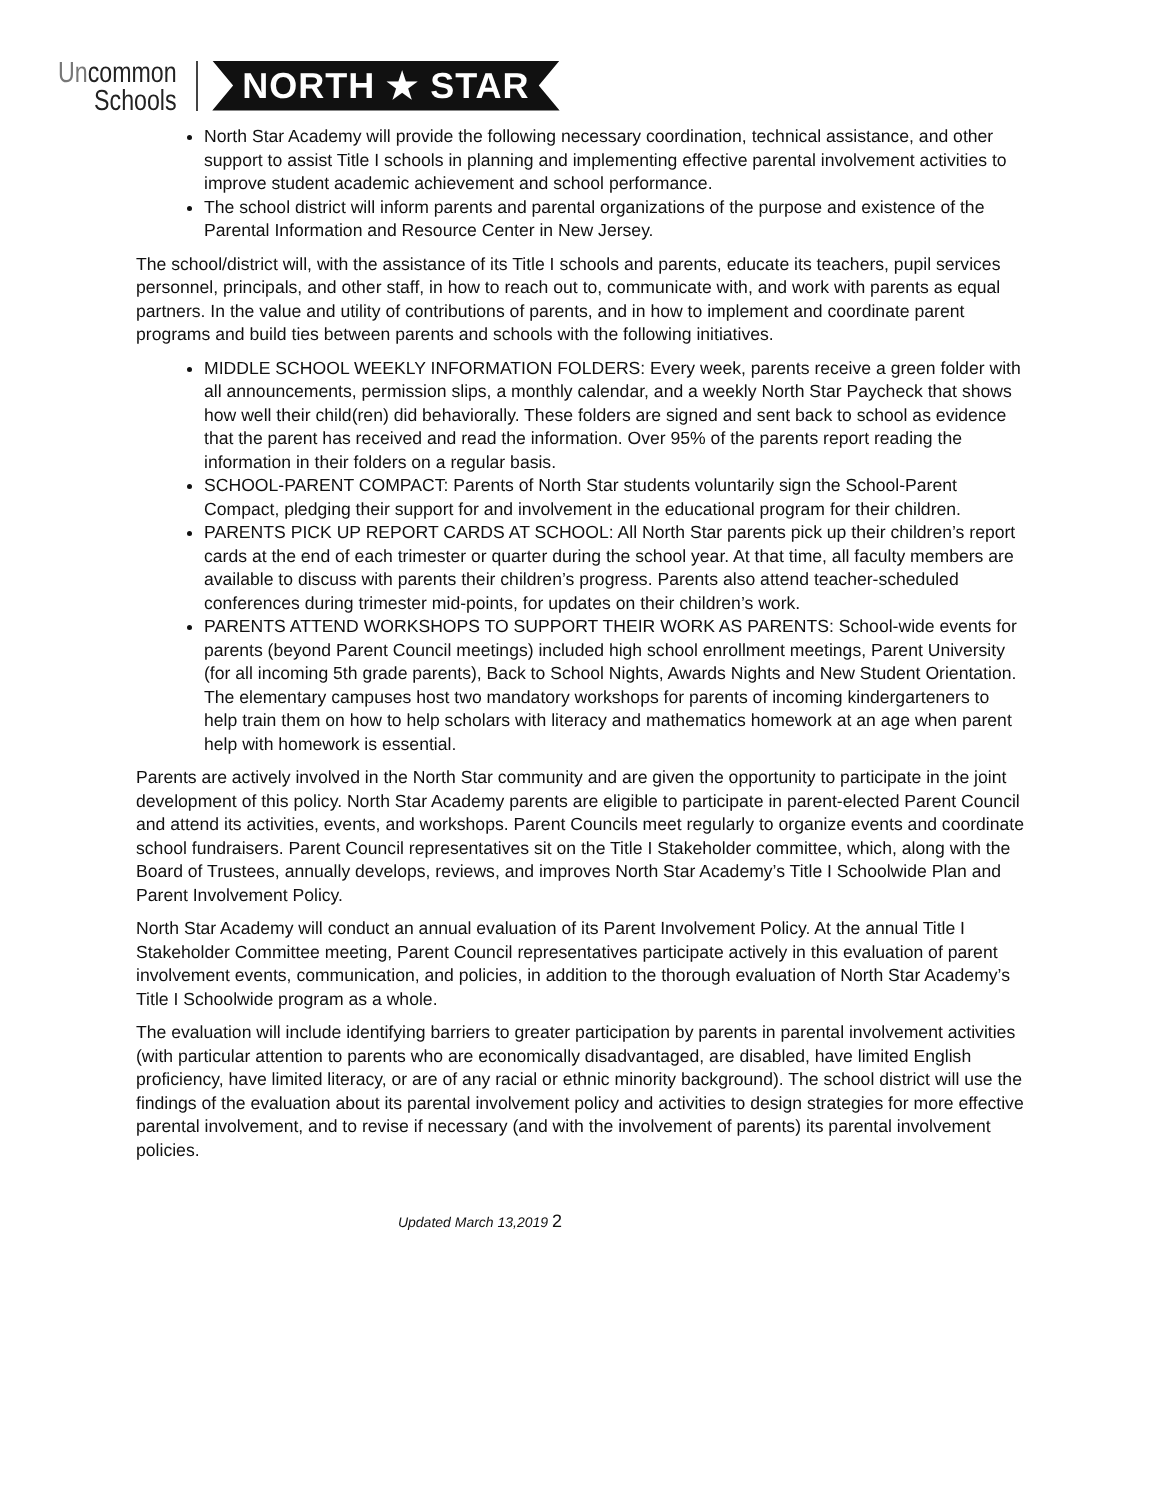Uncommon
Schools
NORTH ★ STAR
North Star Academy will provide the following necessary coordination, technical assistance, and other support to assist Title I schools in planning and implementing effective parental involvement activities to improve student academic achievement and school performance.
The school district will inform parents and parental organizations of the purpose and existence of the Parental Information and Resource Center in New Jersey.
The school/district will, with the assistance of its Title I schools and parents, educate its teachers, pupil services personnel, principals, and other staff, in how to reach out to, communicate with, and work with parents as equal partners. In the value and utility of contributions of parents, and in how to implement and coordinate parent programs and build ties between parents and schools with the following initiatives.
MIDDLE SCHOOL WEEKLY INFORMATION FOLDERS: Every week, parents receive a green folder with all announcements, permission slips, a monthly calendar, and a weekly North Star Paycheck that shows how well their child(ren) did behaviorally. These folders are signed and sent back to school as evidence that the parent has received and read the information. Over 95% of the parents report reading the information in their folders on a regular basis.
SCHOOL-PARENT COMPACT: Parents of North Star students voluntarily sign the School-Parent Compact, pledging their support for and involvement in the educational program for their children.
PARENTS PICK UP REPORT CARDS AT SCHOOL: All North Star parents pick up their children’s report cards at the end of each trimester or quarter during the school year. At that time, all faculty members are available to discuss with parents their children’s progress. Parents also attend teacher-scheduled conferences during trimester mid-points, for updates on their children’s work.
PARENTS ATTEND WORKSHOPS TO SUPPORT THEIR WORK AS PARENTS: School-wide events for parents (beyond Parent Council meetings) included high school enrollment meetings, Parent University (for all incoming 5th grade parents), Back to School Nights, Awards Nights and New Student Orientation. The elementary campuses host two mandatory workshops for parents of incoming kindergarteners to help train them on how to help scholars with literacy and mathematics homework at an age when parent help with homework is essential.
Parents are actively involved in the North Star community and are given the opportunity to participate in the joint development of this policy. North Star Academy parents are eligible to participate in parent-elected Parent Council and attend its activities, events, and workshops. Parent Councils meet regularly to organize events and coordinate school fundraisers. Parent Council representatives sit on the Title I Stakeholder committee, which, along with the Board of Trustees, annually develops, reviews, and improves North Star Academy’s Title I Schoolwide Plan and Parent Involvement Policy.
North Star Academy will conduct an annual evaluation of its Parent Involvement Policy. At the annual Title I Stakeholder Committee meeting, Parent Council representatives participate actively in this evaluation of parent involvement events, communication, and policies, in addition to the thorough evaluation of North Star Academy’s Title I Schoolwide program as a whole.
The evaluation will include identifying barriers to greater participation by parents in parental involvement activities (with particular attention to parents who are economically disadvantaged, are disabled, have limited English proficiency, have limited literacy, or are of any racial or ethnic minority background). The school district will use the findings of the evaluation about its parental involvement policy and activities to design strategies for more effective parental involvement, and to revise if necessary (and with the involvement of parents) its parental involvement policies.
Updated March 13,2019 2